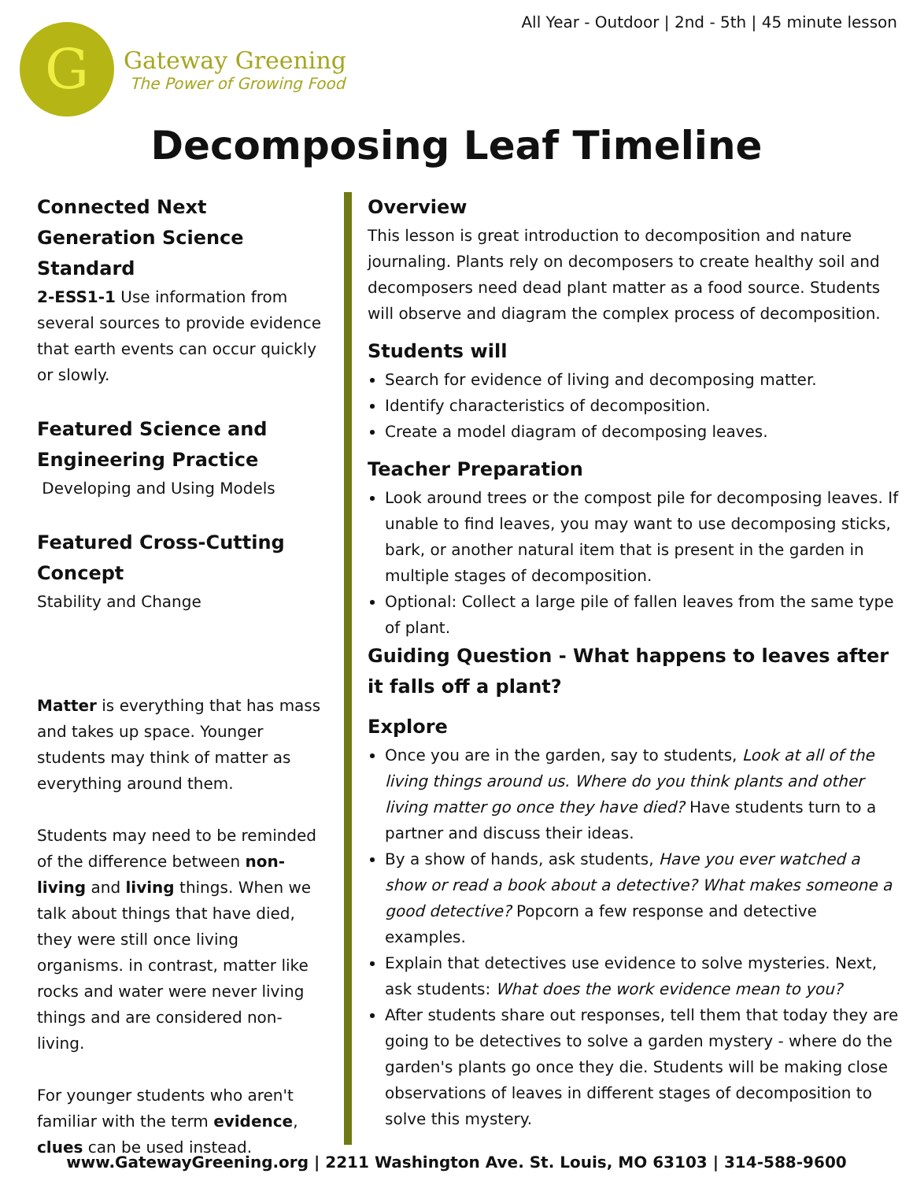All Year - Outdoor | 2nd - 5th | 45 minute lesson
G
Gateway Greening
The Power of Growing Food
Decomposing Leaf Timeline
Connected Next Generation Science Standard
2-ESS1-1 Use information from several sources to provide evidence that earth events can occur quickly or slowly.
Featured Science and Engineering Practice
Developing and Using Models
Featured Cross-Cutting Concept
Stability and Change
Matter is everything that has mass and takes up space. Younger students may think of matter as everything around them.
Students may need to be reminded of the difference between non-living and living things. When we talk about things that have died, they were still once living organisms. in contrast, matter like rocks and water were never living things and are considered non-living.
For younger students who aren't familiar with the term evidence, clues can be used instead.
Overview
This lesson is great introduction to decomposition and nature journaling. Plants rely on decomposers to create healthy soil and decomposers need dead plant matter as a food source. Students will observe and diagram the complex process of decomposition.
Students will
Search for evidence of living and decomposing matter.
Identify characteristics of decomposition.
Create a model diagram of decomposing leaves.
Teacher Preparation
Look around trees or the compost pile for decomposing leaves. If unable to find leaves, you may want to use decomposing sticks, bark, or another natural item that is present in the garden in multiple stages of decomposition.
Optional: Collect a large pile of fallen leaves from the same type of plant.
Guiding Question - What happens to leaves after it falls off a plant?
Explore
Once you are in the garden, say to students, Look at all of the living things around us. Where do you think plants and other living matter go once they have died? Have students turn to a partner and discuss their ideas.
By a show of hands, ask students, Have you ever watched a show or read a book about a detective? What makes someone a good detective? Popcorn a few response and detective examples.
Explain that detectives use evidence to solve mysteries. Next, ask students: What does the work evidence mean to you?
After students share out responses, tell them that today they are going to be detectives to solve a garden mystery - where do the garden's plants go once they die. Students will be making close observations of leaves in different stages of decomposition to solve this mystery.
www.GatewayGreening.org | 2211 Washington Ave. St. Louis, MO 63103 | 314-588-9600